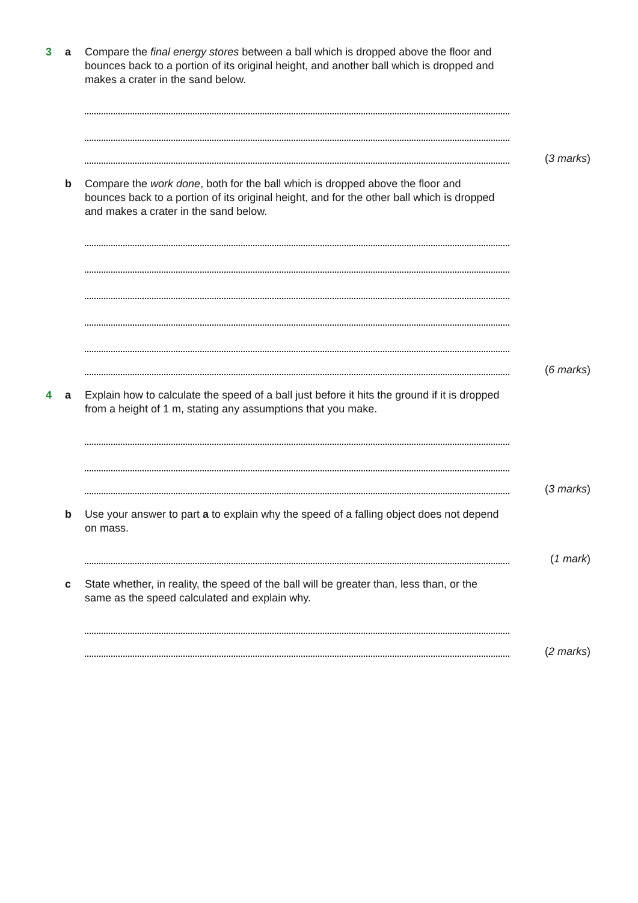3 a Compare the final energy stores between a ball which is dropped above the floor and bounces back to a portion of its original height, and another ball which is dropped and makes a crater in the sand below.
(3 marks)
b Compare the work done, both for the ball which is dropped above the floor and bounces back to a portion of its original height, and for the other ball which is dropped and makes a crater in the sand below.
(6 marks)
4 a Explain how to calculate the speed of a ball just before it hits the ground if it is dropped from a height of 1 m, stating any assumptions that you make.
(3 marks)
b Use your answer to part a to explain why the speed of a falling object does not depend on mass.
(1 mark)
c State whether, in reality, the speed of the ball will be greater than, less than, or the same as the speed calculated and explain why.
(2 marks)